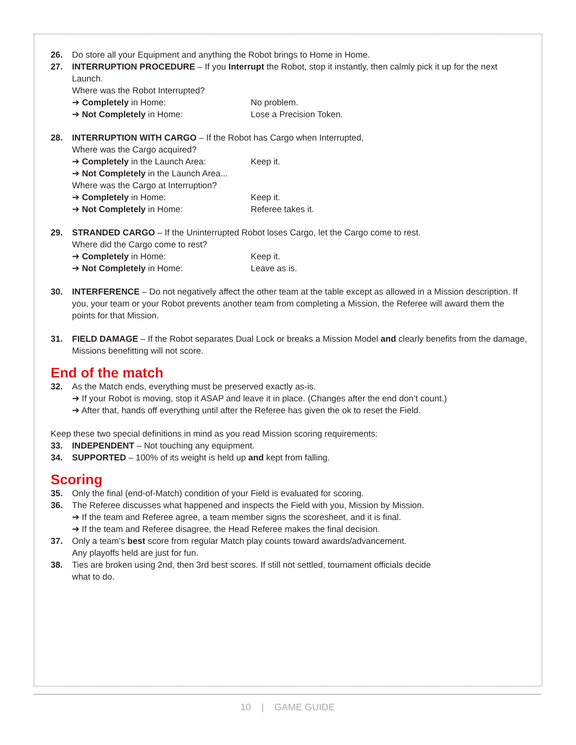26. Do store all your Equipment and anything the Robot brings to Home in Home.
27. INTERRUPTION PROCEDURE – If you Interrupt the Robot, stop it instantly, then calmly pick it up for the next Launch.
Where was the Robot Interrupted?
➔ Completely in Home: No problem.
➔ Not Completely in Home: Lose a Precision Token.
28. INTERRUPTION WITH CARGO – If the Robot has Cargo when Interrupted,
Where was the Cargo acquired?
➔ Completely in the Launch Area: Keep it.
➔ Not Completely in the Launch Area...
Where was the Cargo at Interruption?
➔ Completely in Home: Keep it.
➔ Not Completely in Home: Referee takes it.
29. STRANDED CARGO – If the Uninterrupted Robot loses Cargo, let the Cargo come to rest.
Where did the Cargo come to rest?
➔ Completely in Home: Keep it.
➔ Not Completely in Home: Leave as is.
30. INTERFERENCE – Do not negatively affect the other team at the table except as allowed in a Mission description. If you, your team or your Robot prevents another team from completing a Mission, the Referee will award them the points for that Mission.
31. FIELD DAMAGE – If the Robot separates Dual Lock or breaks a Mission Model and clearly benefits from the damage, Missions benefitting will not score.
End of the match
32. As the Match ends, everything must be preserved exactly as-is.
➔ If your Robot is moving, stop it ASAP and leave it in place. (Changes after the end don’t count.)
➔ After that, hands off everything until after the Referee has given the ok to reset the Field.
Keep these two special definitions in mind as you read Mission scoring requirements:
33. INDEPENDENT – Not touching any equipment.
34. SUPPORTED – 100% of its weight is held up and kept from falling.
Scoring
35. Only the final (end-of-Match) condition of your Field is evaluated for scoring.
36. The Referee discusses what happened and inspects the Field with you, Mission by Mission.
➔ If the team and Referee agree, a team member signs the scoresheet, and it is final.
➔ If the team and Referee disagree, the Head Referee makes the final decision.
37. Only a team’s best score from regular Match play counts toward awards/advancement.
Any playoffs held are just for fun.
38. Ties are broken using 2nd, then 3rd best scores. If still not settled, tournament officials decide
what to do.
10 | GAME GUIDE